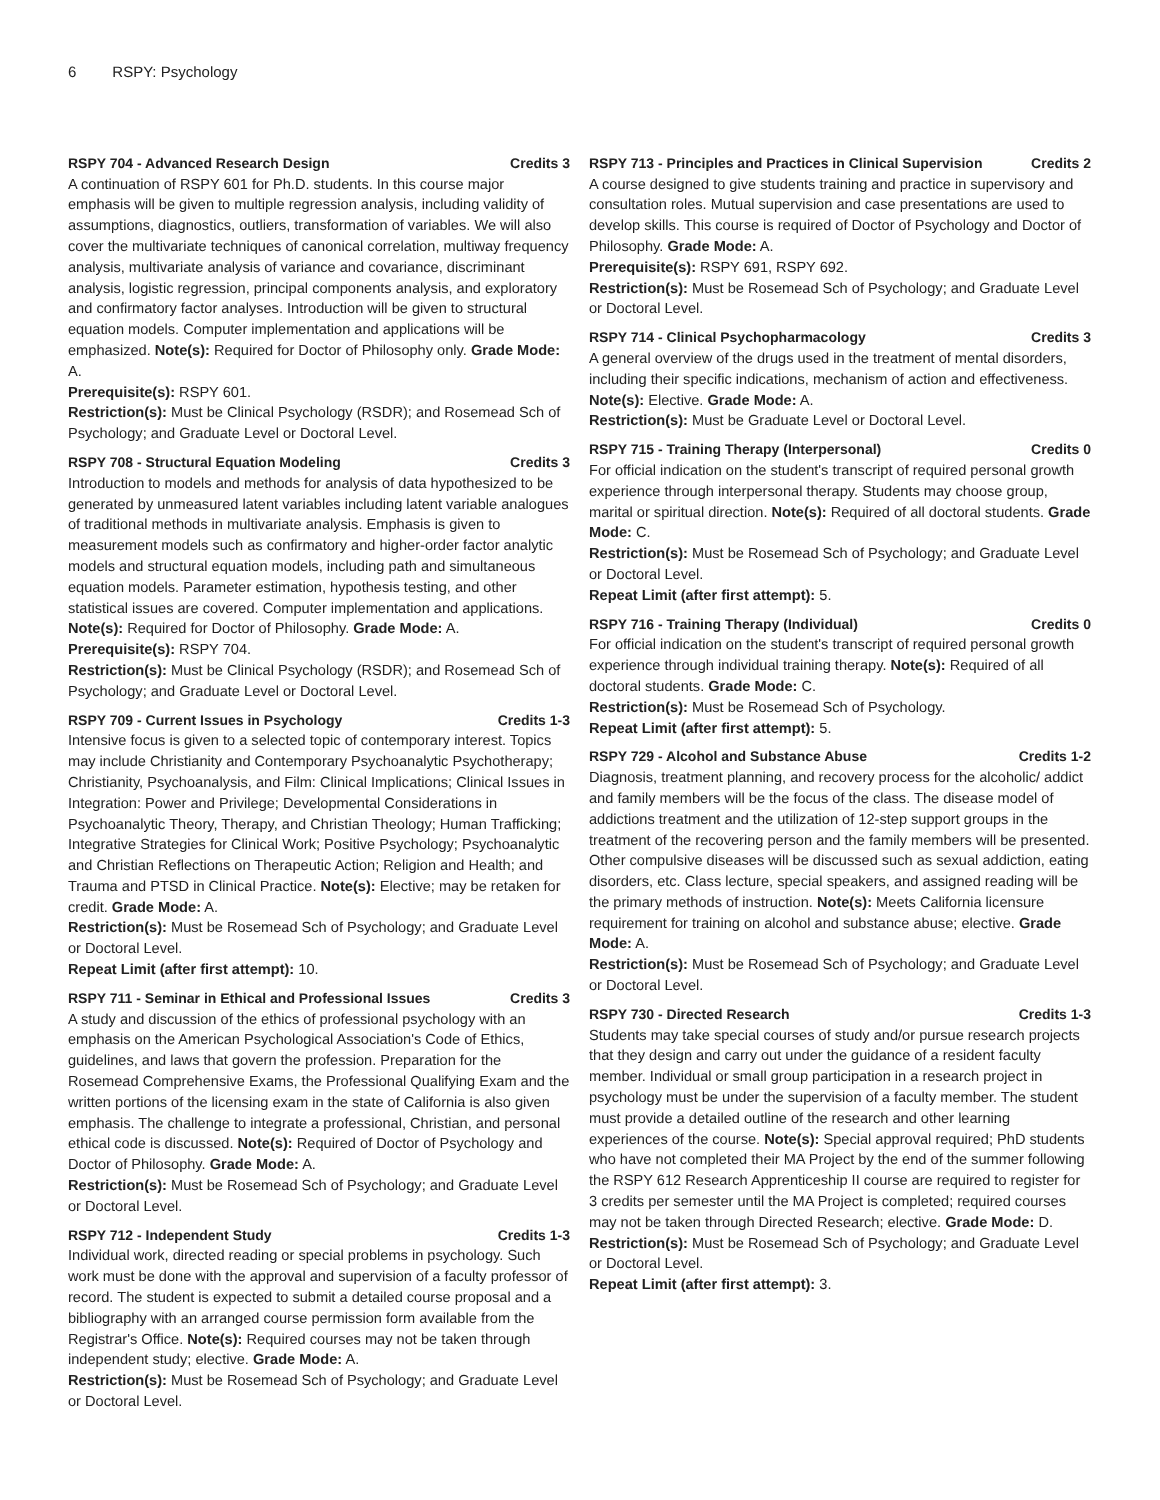6 RSPY: Psychology
RSPY 704 - Advanced Research Design Credits 3
A continuation of RSPY 601 for Ph.D. students. In this course major emphasis will be given to multiple regression analysis, including validity of assumptions, diagnostics, outliers, transformation of variables. We will also cover the multivariate techniques of canonical correlation, multiway frequency analysis, multivariate analysis of variance and covariance, discriminant analysis, logistic regression, principal components analysis, and exploratory and confirmatory factor analyses. Introduction will be given to structural equation models. Computer implementation and applications will be emphasized. Note(s): Required for Doctor of Philosophy only. Grade Mode: A.
Prerequisite(s): RSPY 601.
Restriction(s): Must be Clinical Psychology (RSDR); and Rosemead Sch of Psychology; and Graduate Level or Doctoral Level.
RSPY 708 - Structural Equation Modeling Credits 3
Introduction to models and methods for analysis of data hypothesized to be generated by unmeasured latent variables including latent variable analogues of traditional methods in multivariate analysis. Emphasis is given to measurement models such as confirmatory and higher-order factor analytic models and structural equation models, including path and simultaneous equation models. Parameter estimation, hypothesis testing, and other statistical issues are covered. Computer implementation and applications. Note(s): Required for Doctor of Philosophy. Grade Mode: A.
Prerequisite(s): RSPY 704.
Restriction(s): Must be Clinical Psychology (RSDR); and Rosemead Sch of Psychology; and Graduate Level or Doctoral Level.
RSPY 709 - Current Issues in Psychology Credits 1-3
Intensive focus is given to a selected topic of contemporary interest. Topics may include Christianity and Contemporary Psychoanalytic Psychotherapy; Christianity, Psychoanalysis, and Film: Clinical Implications; Clinical Issues in Integration: Power and Privilege; Developmental Considerations in Psychoanalytic Theory, Therapy, and Christian Theology; Human Trafficking; Integrative Strategies for Clinical Work; Positive Psychology; Psychoanalytic and Christian Reflections on Therapeutic Action; Religion and Health; and Trauma and PTSD in Clinical Practice. Note(s): Elective; may be retaken for credit. Grade Mode: A.
Restriction(s): Must be Rosemead Sch of Psychology; and Graduate Level or Doctoral Level.
Repeat Limit (after first attempt): 10.
RSPY 711 - Seminar in Ethical and Professional Issues Credits 3
A study and discussion of the ethics of professional psychology with an emphasis on the American Psychological Association's Code of Ethics, guidelines, and laws that govern the profession. Preparation for the Rosemead Comprehensive Exams, the Professional Qualifying Exam and the written portions of the licensing exam in the state of California is also given emphasis. The challenge to integrate a professional, Christian, and personal ethical code is discussed. Note(s): Required of Doctor of Psychology and Doctor of Philosophy. Grade Mode: A.
Restriction(s): Must be Rosemead Sch of Psychology; and Graduate Level or Doctoral Level.
RSPY 712 - Independent Study Credits 1-3
Individual work, directed reading or special problems in psychology. Such work must be done with the approval and supervision of a faculty professor of record. The student is expected to submit a detailed course proposal and a bibliography with an arranged course permission form available from the Registrar's Office. Note(s): Required courses may not be taken through independent study; elective. Grade Mode: A.
Restriction(s): Must be Rosemead Sch of Psychology; and Graduate Level or Doctoral Level.
RSPY 713 - Principles and Practices in Clinical Supervision Credits 2
A course designed to give students training and practice in supervisory and consultation roles. Mutual supervision and case presentations are used to develop skills. This course is required of Doctor of Psychology and Doctor of Philosophy. Grade Mode: A.
Prerequisite(s): RSPY 691, RSPY 692.
Restriction(s): Must be Rosemead Sch of Psychology; and Graduate Level or Doctoral Level.
RSPY 714 - Clinical Psychopharmacology Credits 3
A general overview of the drugs used in the treatment of mental disorders, including their specific indications, mechanism of action and effectiveness. Note(s): Elective. Grade Mode: A.
Restriction(s): Must be Graduate Level or Doctoral Level.
RSPY 715 - Training Therapy (Interpersonal) Credits 0
For official indication on the student's transcript of required personal growth experience through interpersonal therapy. Students may choose group, marital or spiritual direction. Note(s): Required of all doctoral students. Grade Mode: C.
Restriction(s): Must be Rosemead Sch of Psychology; and Graduate Level or Doctoral Level.
Repeat Limit (after first attempt): 5.
RSPY 716 - Training Therapy (Individual) Credits 0
For official indication on the student's transcript of required personal growth experience through individual training therapy. Note(s): Required of all doctoral students. Grade Mode: C.
Restriction(s): Must be Rosemead Sch of Psychology.
Repeat Limit (after first attempt): 5.
RSPY 729 - Alcohol and Substance Abuse Credits 1-2
Diagnosis, treatment planning, and recovery process for the alcoholic/ addict and family members will be the focus of the class. The disease model of addictions treatment and the utilization of 12-step support groups in the treatment of the recovering person and the family members will be presented. Other compulsive diseases will be discussed such as sexual addiction, eating disorders, etc. Class lecture, special speakers, and assigned reading will be the primary methods of instruction. Note(s): Meets California licensure requirement for training on alcohol and substance abuse; elective. Grade Mode: A.
Restriction(s): Must be Rosemead Sch of Psychology; and Graduate Level or Doctoral Level.
RSPY 730 - Directed Research Credits 1-3
Students may take special courses of study and/or pursue research projects that they design and carry out under the guidance of a resident faculty member. Individual or small group participation in a research project in psychology must be under the supervision of a faculty member. The student must provide a detailed outline of the research and other learning experiences of the course. Note(s): Special approval required; PhD students who have not completed their MA Project by the end of the summer following the RSPY 612 Research Apprenticeship II course are required to register for 3 credits per semester until the MA Project is completed; required courses may not be taken through Directed Research; elective. Grade Mode: D.
Restriction(s): Must be Rosemead Sch of Psychology; and Graduate Level or Doctoral Level.
Repeat Limit (after first attempt): 3.